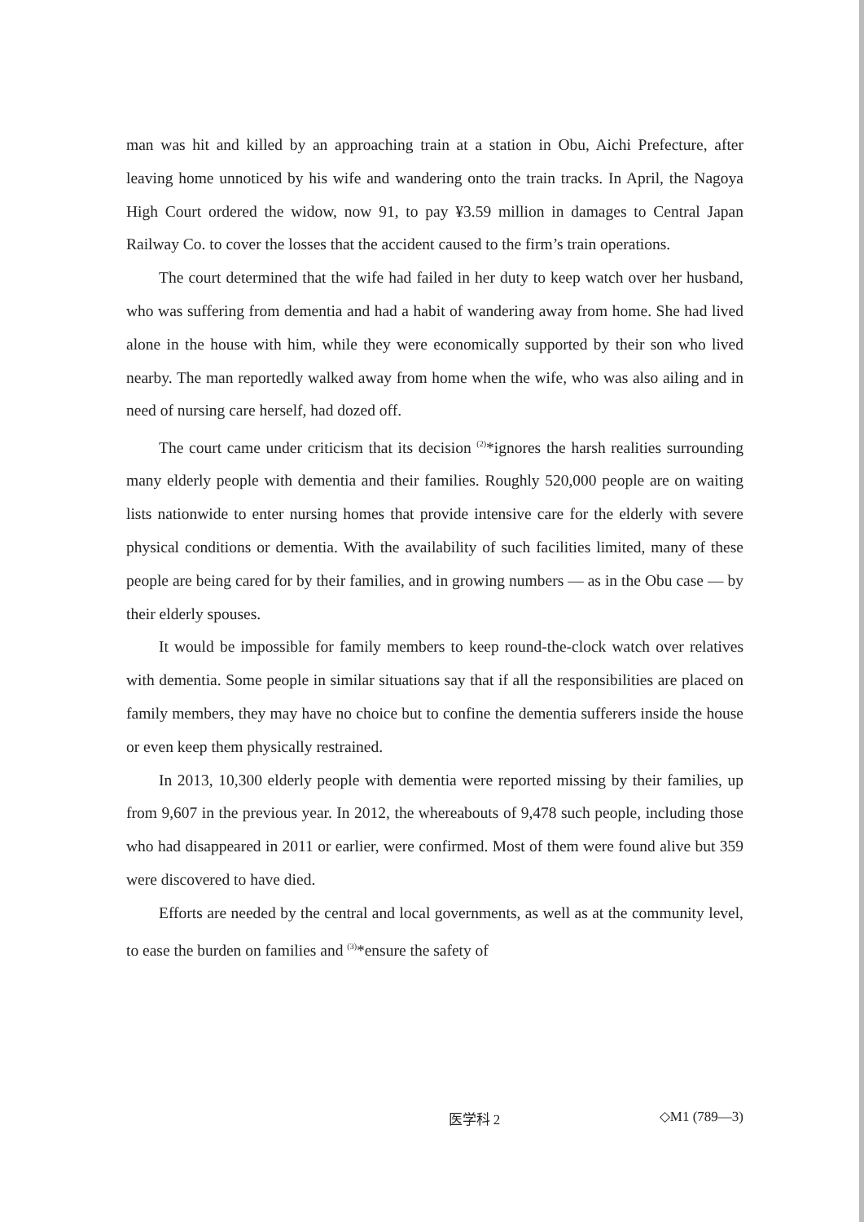man was hit and killed by an approaching train at a station in Obu, Aichi Prefecture, after leaving home unnoticed by his wife and wandering onto the train tracks. In April, the Nagoya High Court ordered the widow, now 91, to pay ¥3.59 million in damages to Central Japan Railway Co. to cover the losses that the accident caused to the firm’s train operations.
The court determined that the wife had failed in her duty to keep watch over her husband, who was suffering from dementia and had a habit of wandering away from home. She had lived alone in the house with him, while they were economically supported by their son who lived nearby. The man reportedly walked away from home when the wife, who was also ailing and in need of nursing care herself, had dozed off.
The court came under criticism that its decision <sup>(2)</sup>*ignores the harsh realities surrounding many elderly people with dementia and their families. Roughly 520,000 people are on waiting lists nationwide to enter nursing homes that provide intensive care for the elderly with severe physical conditions or dementia. With the availability of such facilities limited, many of these people are being cared for by their families, and in growing numbers — as in the Obu case — by their elderly spouses.
It would be impossible for family members to keep round-the-clock watch over relatives with dementia. Some people in similar situations say that if all the responsibilities are placed on family members, they may have no choice but to confine the dementia sufferers inside the house or even keep them physically restrained.
In 2013, 10,300 elderly people with dementia were reported missing by their families, up from 9,607 in the previous year. In 2012, the whereabouts of 9,478 such people, including those who had disappeared in 2011 or earlier, were confirmed. Most of them were found alive but 359 were discovered to have died.
Efforts are needed by the central and local governments, as well as at the community level, to ease the burden on families and <sup>(3)</sup>*ensure the safety of
医学科 2 ◇M1 (789—3)